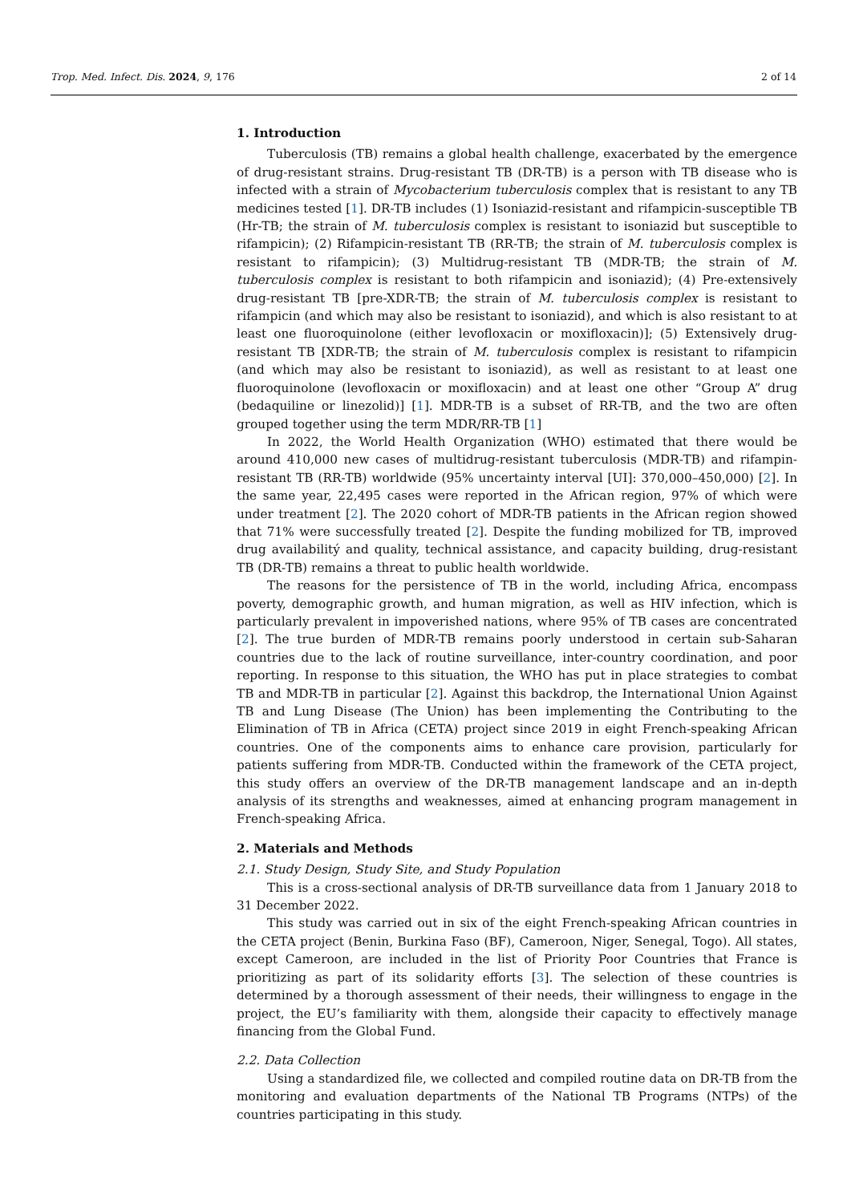Trop. Med. Infect. Dis. 2024, 9, 176 2 of 14
1. Introduction
Tuberculosis (TB) remains a global health challenge, exacerbated by the emergence of drug-resistant strains. Drug-resistant TB (DR-TB) is a person with TB disease who is infected with a strain of Mycobacterium tuberculosis complex that is resistant to any TB medicines tested [1]. DR-TB includes (1) Isoniazid-resistant and rifampicin-susceptible TB (Hr-TB; the strain of M. tuberculosis complex is resistant to isoniazid but susceptible to rifampicin); (2) Rifampicin-resistant TB (RR-TB; the strain of M. tuberculosis complex is resistant to rifampicin); (3) Multidrug-resistant TB (MDR-TB; the strain of M. tuberculosis complex is resistant to both rifampicin and isoniazid); (4) Pre-extensively drug-resistant TB [pre-XDR-TB; the strain of M. tuberculosis complex is resistant to rifampicin (and which may also be resistant to isoniazid), and which is also resistant to at least one fluoroquinolone (either levofloxacin or moxifloxacin)]; (5) Extensively drug-resistant TB [XDR-TB; the strain of M. tuberculosis complex is resistant to rifampicin (and which may also be resistant to isoniazid), as well as resistant to at least one fluoroquinolone (levofloxacin or moxifloxacin) and at least one other “Group A” drug (bedaquiline or linezolid)] [1]. MDR-TB is a subset of RR-TB, and the two are often grouped together using the term MDR/RR-TB [1]
In 2022, the World Health Organization (WHO) estimated that there would be around 410,000 new cases of multidrug-resistant tuberculosis (MDR-TB) and rifampin-resistant TB (RR-TB) worldwide (95% uncertainty interval [UI]: 370,000–450,000) [2]. In the same year, 22,495 cases were reported in the African region, 97% of which were under treatment [2]. The 2020 cohort of MDR-TB patients in the African region showed that 71% were successfully treated [2]. Despite the funding mobilized for TB, improved drug availabilitý and quality, technical assistance, and capacity building, drug-resistant TB (DR-TB) remains a threat to public health worldwide.
The reasons for the persistence of TB in the world, including Africa, encompass poverty, demographic growth, and human migration, as well as HIV infection, which is particularly prevalent in impoverished nations, where 95% of TB cases are concentrated [2]. The true burden of MDR-TB remains poorly understood in certain sub-Saharan countries due to the lack of routine surveillance, inter-country coordination, and poor reporting. In response to this situation, the WHO has put in place strategies to combat TB and MDR-TB in particular [2]. Against this backdrop, the International Union Against TB and Lung Disease (The Union) has been implementing the Contributing to the Elimination of TB in Africa (CETA) project since 2019 in eight French-speaking African countries. One of the components aims to enhance care provision, particularly for patients suffering from MDR-TB. Conducted within the framework of the CETA project, this study offers an overview of the DR-TB management landscape and an in-depth analysis of its strengths and weaknesses, aimed at enhancing program management in French-speaking Africa.
2. Materials and Methods
2.1. Study Design, Study Site, and Study Population
This is a cross-sectional analysis of DR-TB surveillance data from 1 January 2018 to 31 December 2022.
This study was carried out in six of the eight French-speaking African countries in the CETA project (Benin, Burkina Faso (BF), Cameroon, Niger, Senegal, Togo). All states, except Cameroon, are included in the list of Priority Poor Countries that France is prioritizing as part of its solidarity efforts [3]. The selection of these countries is determined by a thorough assessment of their needs, their willingness to engage in the project, the EU’s familiarity with them, alongside their capacity to effectively manage financing from the Global Fund.
2.2. Data Collection
Using a standardized file, we collected and compiled routine data on DR-TB from the monitoring and evaluation departments of the National TB Programs (NTPs) of the countries participating in this study.